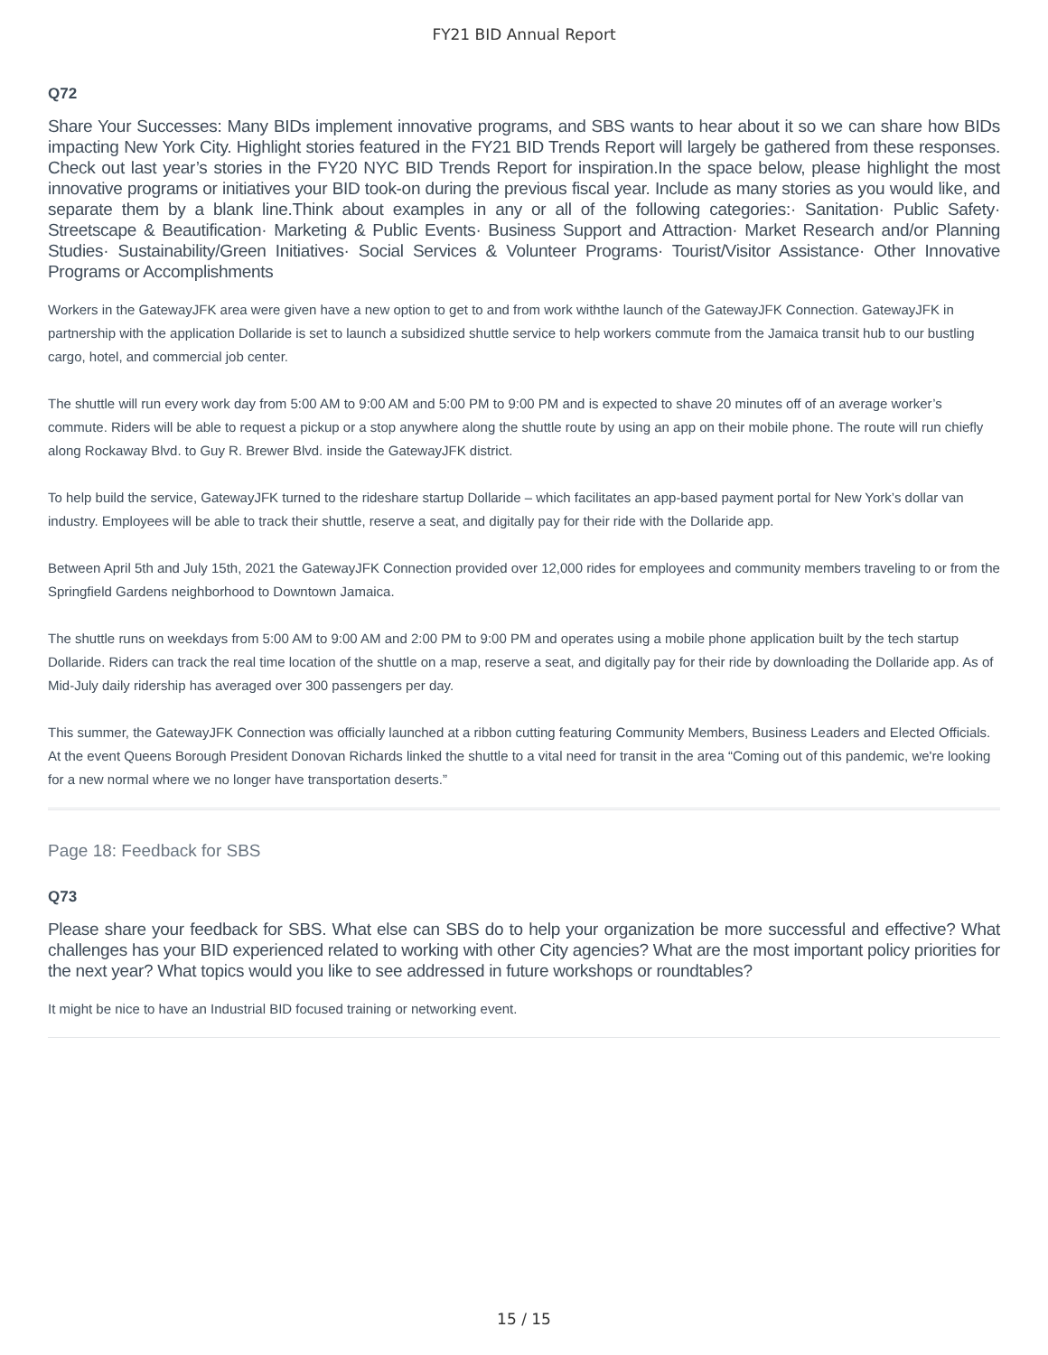FY21 BID Annual Report
Q72
Share Your Successes: Many BIDs implement innovative programs, and SBS wants to hear about it so we can share how BIDs impacting New York City. Highlight stories featured in the FY21 BID Trends Report will largely be gathered from these responses. Check out last year’s stories in the FY20 NYC BID Trends Report for inspiration.In the space below, please highlight the most innovative programs or initiatives your BID took-on during the previous fiscal year. Include as many stories as you would like, and separate them by a blank line.Think about examples in any or all of the following categories:· Sanitation· Public Safety· Streetscape & Beautification· Marketing & Public Events· Business Support and Attraction· Market Research and/or Planning Studies· Sustainability/Green Initiatives· Social Services & Volunteer Programs· Tourist/Visitor Assistance· Other Innovative Programs or Accomplishments
Workers in the GatewayJFK area were given have a new option to get to and from work withthe launch of the GatewayJFK Connection. GatewayJFK in partnership with the application Dollaride is set to launch a subsidized shuttle service to help workers commute from the Jamaica transit hub to our bustling cargo, hotel, and commercial job center.
The shuttle will run every work day from 5:00 AM to 9:00 AM and 5:00 PM to 9:00 PM and is expected to shave 20 minutes off of an average worker’s commute. Riders will be able to request a pickup or a stop anywhere along the shuttle route by using an app on their mobile phone. The route will run chiefly along Rockaway Blvd. to Guy R. Brewer Blvd. inside the GatewayJFK district.
To help build the service, GatewayJFK turned to the rideshare startup Dollaride – which facilitates an app-based payment portal for New York’s dollar van industry. Employees will be able to track their shuttle, reserve a seat, and digitally pay for their ride with the Dollaride app.
Between April 5th and July 15th, 2021 the GatewayJFK Connection provided over 12,000 rides for employees and community members traveling to or from the Springfield Gardens neighborhood to Downtown Jamaica.
The shuttle runs on weekdays from 5:00 AM to 9:00 AM and 2:00 PM to 9:00 PM and operates using a mobile phone application built by the tech startup Dollaride. Riders can track the real time location of the shuttle on a map, reserve a seat, and digitally pay for their ride by downloading the Dollaride app. As of Mid-July daily ridership has averaged over 300 passengers per day.
This summer, the GatewayJFK Connection was officially launched at a ribbon cutting featuring Community Members, Business Leaders and Elected Officials. At the event Queens Borough President Donovan Richards linked the shuttle to a vital need for transit in the area “Coming out of this pandemic, we're looking for a new normal where we no longer have transportation deserts.”
Page 18: Feedback for SBS
Q73
Please share your feedback for SBS. What else can SBS do to help your organization be more successful and effective? What challenges has your BID experienced related to working with other City agencies? What are the most important policy priorities for the next year? What topics would you like to see addressed in future workshops or roundtables?
It might be nice to have an Industrial BID focused training or networking event.
15 / 15